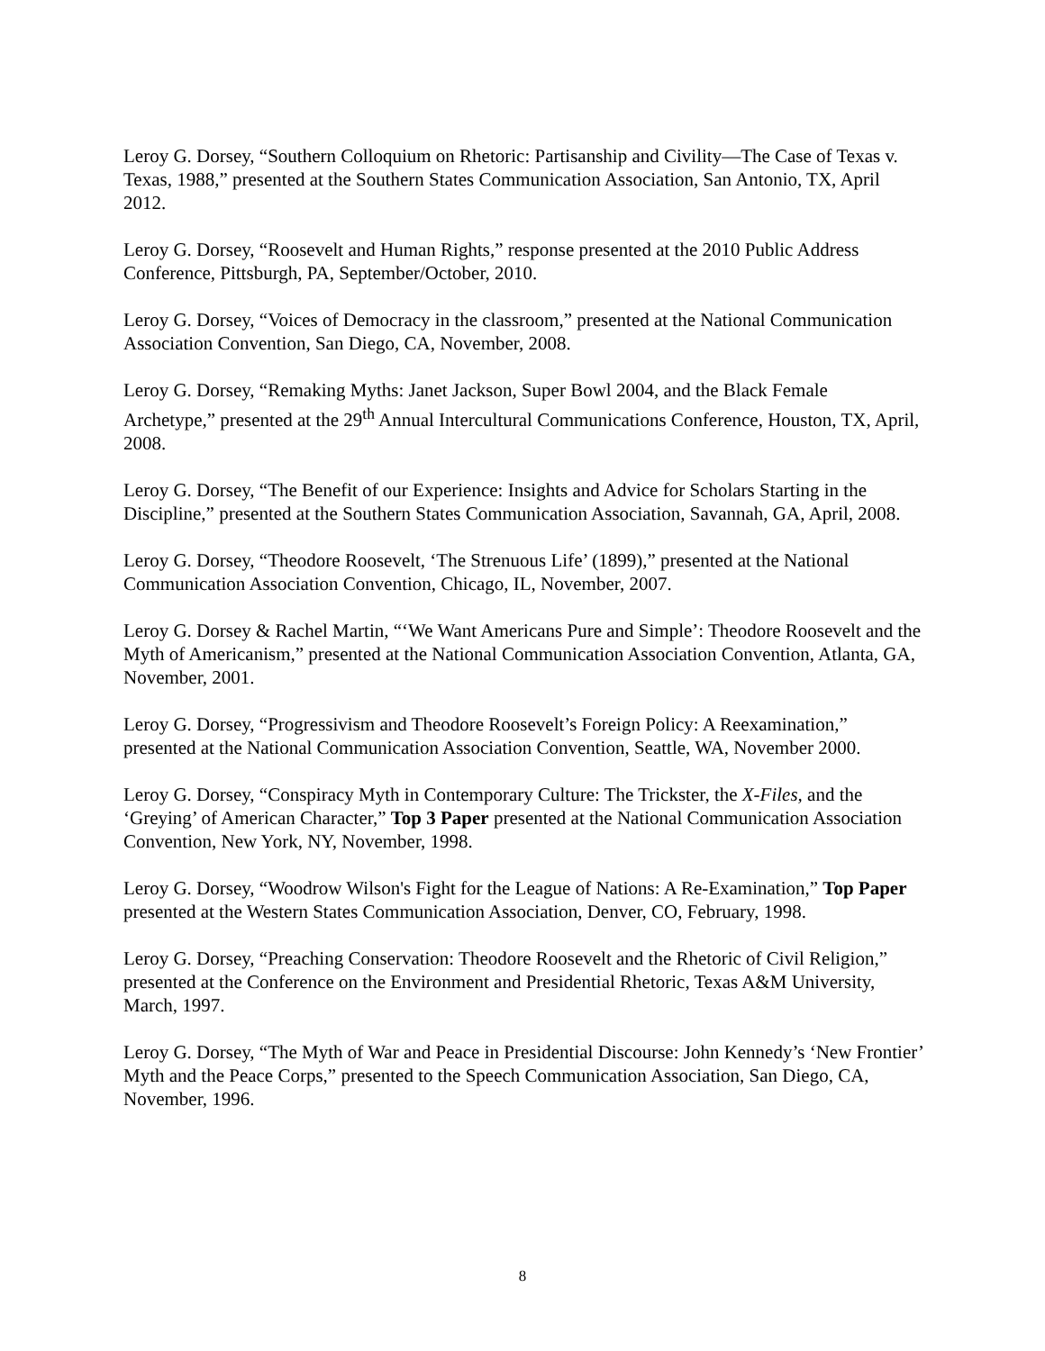Leroy G. Dorsey, “Southern Colloquium on Rhetoric: Partisanship and Civility—The Case of Texas v. Texas, 1988,” presented at the Southern States Communication Association, San Antonio, TX, April 2012.
Leroy G. Dorsey, “Roosevelt and Human Rights,” response presented at the 2010 Public Address Conference, Pittsburgh, PA, September/October, 2010.
Leroy G. Dorsey, “Voices of Democracy in the classroom,” presented at the National Communication Association Convention, San Diego, CA, November, 2008.
Leroy G. Dorsey, “Remaking Myths: Janet Jackson, Super Bowl 2004, and the Black Female Archetype,” presented at the 29<sup>th</sup> Annual Intercultural Communications Conference, Houston, TX, April, 2008.
Leroy G. Dorsey, “The Benefit of our Experience: Insights and Advice for Scholars Starting in the Discipline,” presented at the Southern States Communication Association, Savannah, GA, April, 2008.
Leroy G. Dorsey, “Theodore Roosevelt, ‘The Strenuous Life’ (1899),” presented at the National Communication Association Convention, Chicago, IL, November, 2007.
Leroy G. Dorsey & Rachel Martin, “‘We Want Americans Pure and Simple’: Theodore Roosevelt and the Myth of Americanism,” presented at the National Communication Association Convention, Atlanta, GA, November, 2001.
Leroy G. Dorsey, “Progressivism and Theodore Roosevelt’s Foreign Policy: A Reexamination,” presented at the National Communication Association Convention, Seattle, WA, November 2000.
Leroy G. Dorsey, “Conspiracy Myth in Contemporary Culture: The Trickster, the X-Files, and the ‘Greying’ of American Character,” Top 3 Paper presented at the National Communication Association Convention, New York, NY, November, 1998.
Leroy G. Dorsey, “Woodrow Wilson's Fight for the League of Nations: A Re-Examination,” Top Paper presented at the Western States Communication Association, Denver, CO, February, 1998.
Leroy G. Dorsey, “Preaching Conservation: Theodore Roosevelt and the Rhetoric of Civil Religion,” presented at the Conference on the Environment and Presidential Rhetoric, Texas A&M University, March, 1997.
Leroy G. Dorsey, “The Myth of War and Peace in Presidential Discourse: John Kennedy’s ‘New Frontier’ Myth and the Peace Corps,” presented to the Speech Communication Association, San Diego, CA, November, 1996.
8